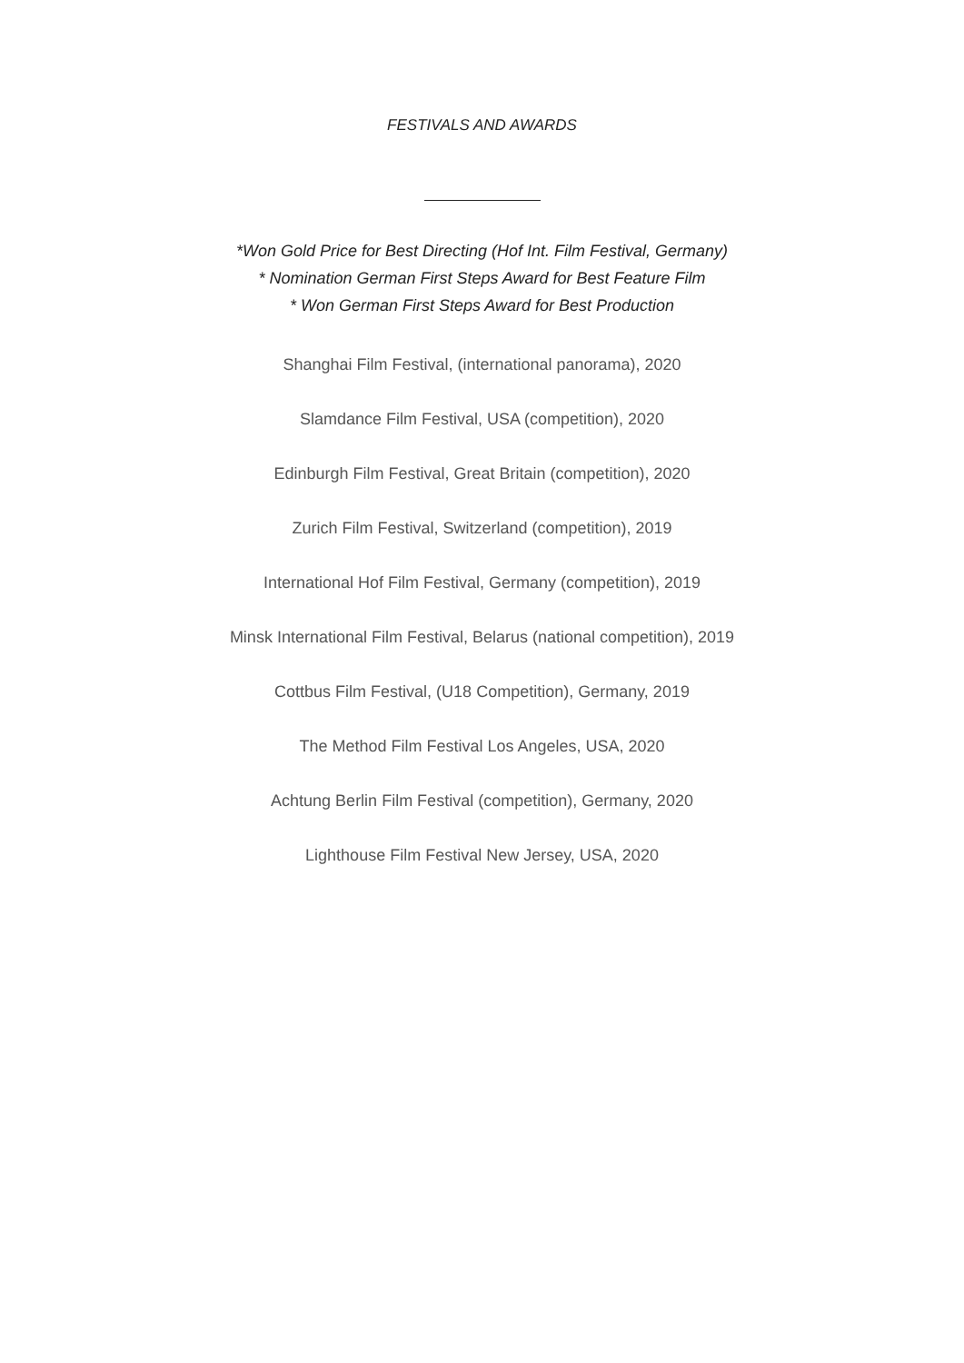FESTIVALS AND AWARDS
*Won Gold Price for Best Directing (Hof Int. Film Festival, Germany)
* Nomination German First Steps Award for Best Feature Film
* Won German First Steps Award for Best Production
Shanghai Film Festival, (international panorama), 2020
Slamdance Film Festival, USA (competition), 2020
Edinburgh Film Festival, Great Britain (competition), 2020
Zurich Film Festival, Switzerland (competition), 2019
International Hof Film Festival, Germany (competition), 2019
Minsk International Film Festival, Belarus (national competition), 2019
Cottbus Film Festival, (U18 Competition), Germany, 2019
The Method Film Festival Los Angeles, USA, 2020
Achtung Berlin Film Festival (competition), Germany, 2020
Lighthouse Film Festival New Jersey, USA, 2020